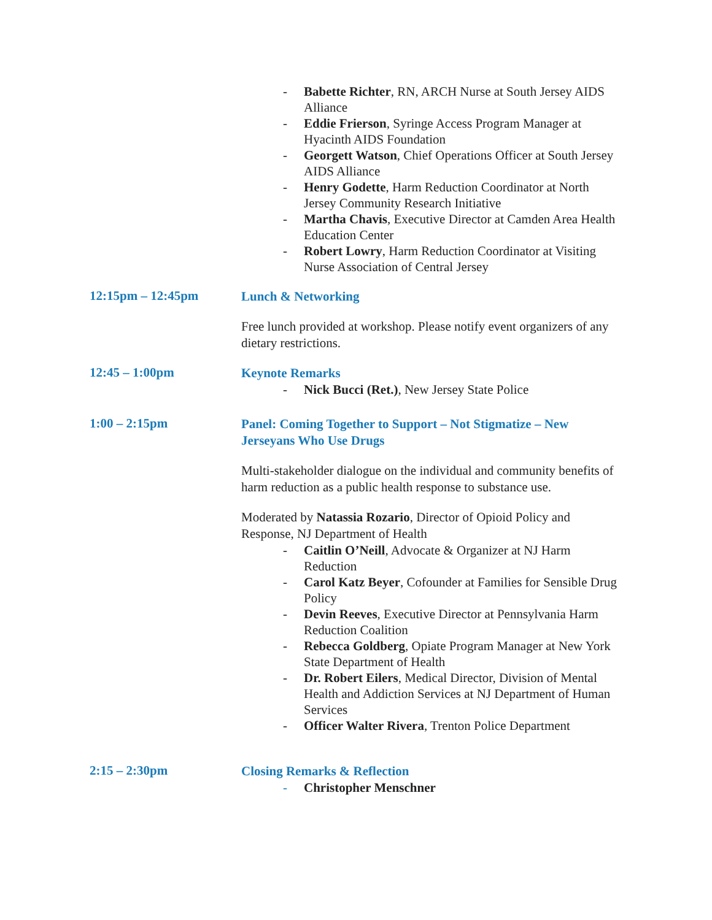- Babette Richter, RN, ARCH Nurse at South Jersey AIDS Alliance
- Eddie Frierson, Syringe Access Program Manager at Hyacinth AIDS Foundation
- Georgett Watson, Chief Operations Officer at South Jersey AIDS Alliance
- Henry Godette, Harm Reduction Coordinator at North Jersey Community Research Initiative
- Martha Chavis, Executive Director at Camden Area Health Education Center
- Robert Lowry, Harm Reduction Coordinator at Visiting Nurse Association of Central Jersey
12:15pm – 12:45pm
Lunch & Networking
Free lunch provided at workshop. Please notify event organizers of any dietary restrictions.
12:45 – 1:00pm
Keynote Remarks
- Nick Bucci (Ret.), New Jersey State Police
1:00 – 2:15pm
Panel: Coming Together to Support – Not Stigmatize – New Jerseyans Who Use Drugs
Multi-stakeholder dialogue on the individual and community benefits of harm reduction as a public health response to substance use.
Moderated by Natassia Rozario, Director of Opioid Policy and Response, NJ Department of Health
- Caitlin O’Neill, Advocate & Organizer at NJ Harm Reduction
- Carol Katz Beyer, Cofounder at Families for Sensible Drug Policy
- Devin Reeves, Executive Director at Pennsylvania Harm Reduction Coalition
- Rebecca Goldberg, Opiate Program Manager at New York State Department of Health
- Dr. Robert Eilers, Medical Director, Division of Mental Health and Addiction Services at NJ Department of Human Services
- Officer Walter Rivera, Trenton Police Department
2:15 – 2:30pm
Closing Remarks & Reflection
- Christopher Menschner